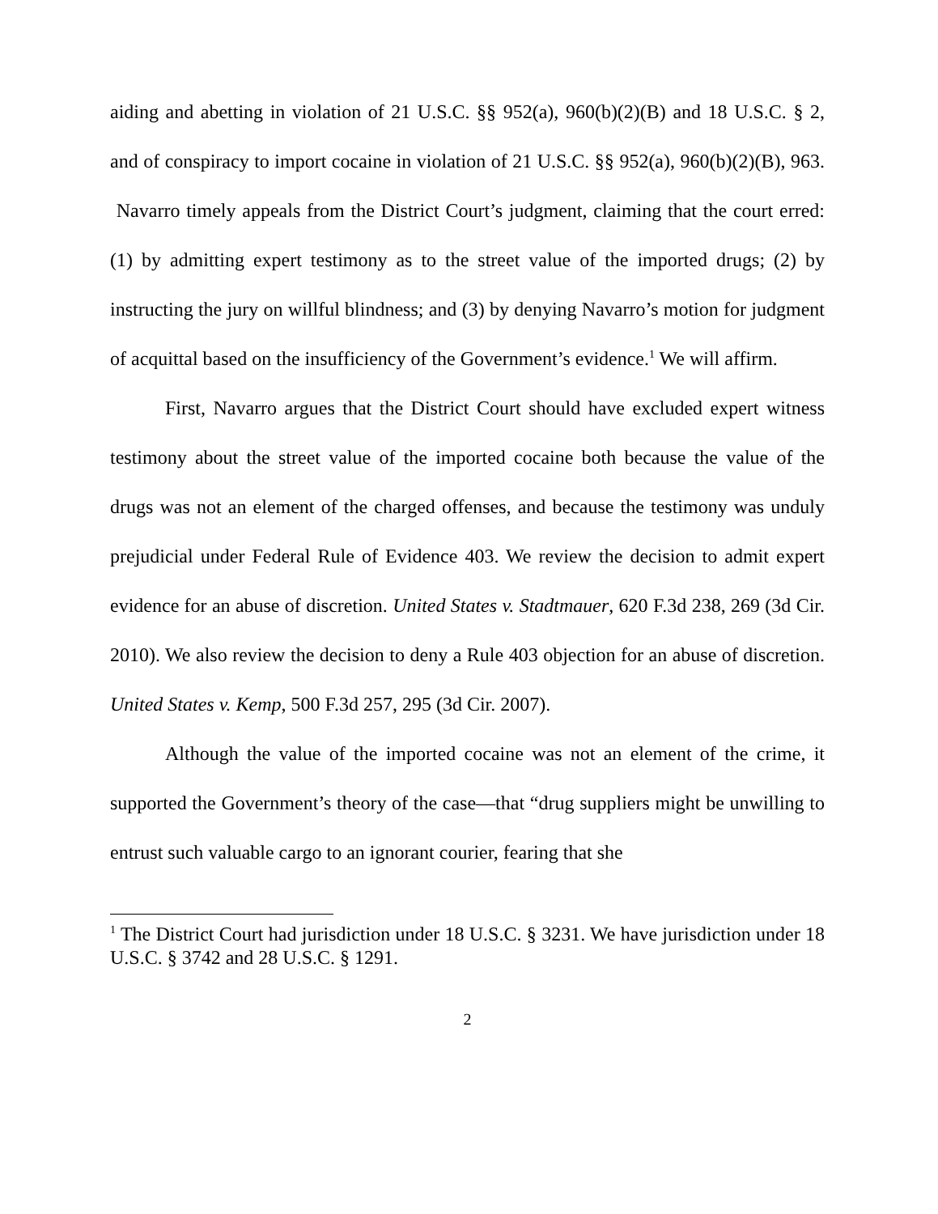aiding and abetting in violation of 21 U.S.C. §§ 952(a), 960(b)(2)(B) and 18 U.S.C. § 2, and of conspiracy to import cocaine in violation of 21 U.S.C. §§ 952(a), 960(b)(2)(B), 963. Navarro timely appeals from the District Court’s judgment, claiming that the court erred: (1) by admitting expert testimony as to the street value of the imported drugs; (2) by instructing the jury on willful blindness; and (3) by denying Navarro’s motion for judgment of acquittal based on the insufficiency of the Government’s evidence.<sup>1</sup> We will affirm.
First, Navarro argues that the District Court should have excluded expert witness testimony about the street value of the imported cocaine both because the value of the drugs was not an element of the charged offenses, and because the testimony was unduly prejudicial under Federal Rule of Evidence 403. We review the decision to admit expert evidence for an abuse of discretion. United States v. Stadtmauer, 620 F.3d 238, 269 (3d Cir. 2010). We also review the decision to deny a Rule 403 objection for an abuse of discretion. United States v. Kemp, 500 F.3d 257, 295 (3d Cir. 2007).
Although the value of the imported cocaine was not an element of the crime, it supported the Government’s theory of the case—that “drug suppliers might be unwilling to entrust such valuable cargo to an ignorant courier, fearing that she
<sup>1</sup> The District Court had jurisdiction under 18 U.S.C. § 3231. We have jurisdiction under 18 U.S.C. § 3742 and 28 U.S.C. § 1291.
2